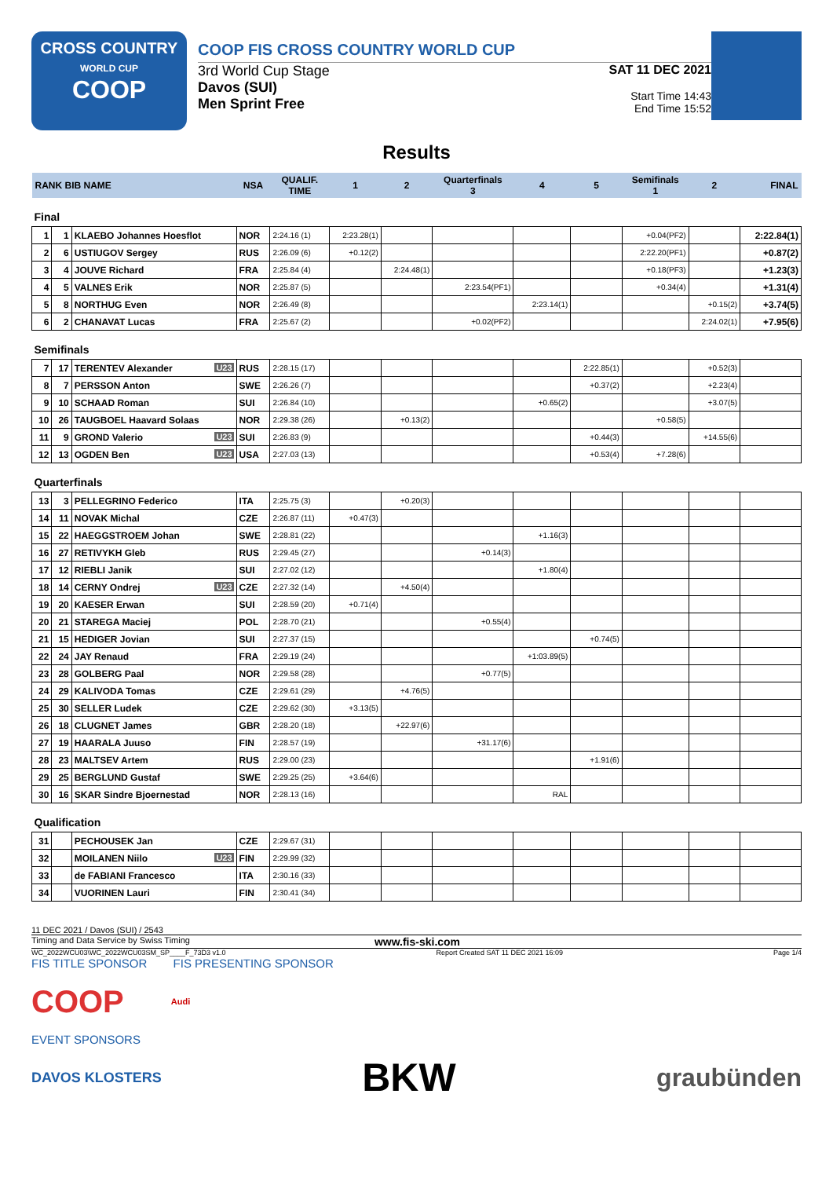CROSS COUNTRY
WORLD CUP
COOP
COOP FIS CROSS COUNTRY WORLD CUP
3rd World Cup Stage
Davos (SUI)
Men Sprint Free
SAT 11 DEC 2021
Start Time 14:43
End Time 15:52
Results
| RANK BIB NAME | | | NSA | QUALIF. TIME | 1 | 2 | Quarterfinals 3 | 4 | 5 | Semifinals 1 | 2 | FINAL |
| --- | --- | --- | --- | --- | --- | --- | --- | --- | --- | --- | --- | --- |
| Final | | | | | | | | | | | | |
| 1 | 1 | KLAEBO Johannes Hoesflot | NOR | 2:24.16 (1) | 2:23.28(1) | | | | | +0.04(PF2) | | 2:22.84(1) |
| 2 | 6 | USTIUGOV Sergey | RUS | 2:26.09 (6) | +0.12(2) | | | | | 2:22.20(PF1) | | +0.87(2) |
| 3 | 4 | JOUVE Richard | FRA | 2:25.84 (4) | | 2:24.48(1) | | | | +0.18(PF3) | | +1.23(3) |
| 4 | 5 | VALNES Erik | NOR | 2:25.87 (5) | | | 2:23.54(PF1) | | | +0.34(4) | | +1.31(4) |
| 5 | 8 | NORTHUG Even | NOR | 2:26.49 (8) | | | | 2:23.14(1) | | | +0.15(2) | +3.74(5) |
| 6 | 2 | CHANAVAT Lucas | FRA | 2:25.67 (2) | | | +0.02(PF2) | | | | 2:24.02(1) | +7.95(6) |
| Semifinals | | | | | | | | | | | | |
| 7 | 17 | TERENTEV Alexander U23 | RUS | 2:28.15 (17) | | | | | 2:22.85(1) | | +0.52(3) | |
| 8 | 7 | PERSSON Anton | SWE | 2:26.26 (7) | | | | | +0.37(2) | | +2.23(4) | |
| 9 | 10 | SCHAAD Roman | SUI | 2:26.84 (10) | | | | +0.65(2) | | | +3.07(5) | |
| 10 | 26 | TAUGBOEL Haavard Solaas | NOR | 2:29.38 (26) | | +0.13(2) | | | | +0.58(5) | | |
| 11 | 9 | GROND Valerio U23 | SUI | 2:26.83 (9) | | | | | +0.44(3) | | +14.55(6) | |
| 12 | 13 | OGDEN Ben U23 | USA | 2:27.03 (13) | | | | | +0.53(4) | +7.28(6) | | |
| Quarterfinals | | | | | | | | | | | | |
| 13 | 3 | PELLEGRINO Federico | ITA | 2:25.75 (3) | | +0.20(3) | | | | | | |
| 14 | 11 | NOVAK Michal | CZE | 2:26.87 (11) | +0.47(3) | | | | | | | |
| 15 | 22 | HAEGGSTROEM Johan | SWE | 2:28.81 (22) | | | | +1.16(3) | | | | |
| 16 | 27 | RETIVYKH Gleb | RUS | 2:29.45 (27) | | | +0.14(3) | | | | | |
| 17 | 12 | RIEBLI Janik | SUI | 2:27.02 (12) | | | | +1.80(4) | | | | |
| 18 | 14 | CERNY Ondrej U23 | CZE | 2:27.32 (14) | | +4.50(4) | | | | | | |
| 19 | 20 | KAESER Erwan | SUI | 2:28.59 (20) | +0.71(4) | | | | | | | |
| 20 | 21 | STAREGA Maciej | POL | 2:28.70 (21) | | | +0.55(4) | | | | | |
| 21 | 15 | HEDIGER Jovian | SUI | 2:27.37 (15) | | | | | +0.74(5) | | | |
| 22 | 24 | JAY Renaud | FRA | 2:29.19 (24) | | | | +1:03.89(5) | | | | |
| 23 | 28 | GOLBERG Paal | NOR | 2:29.58 (28) | | | +0.77(5) | | | | | |
| 24 | 29 | KALIVODA Tomas | CZE | 2:29.61 (29) | | +4.76(5) | | | | | | |
| 25 | 30 | SELLER Ludek | CZE | 2:29.62 (30) | +3.13(5) | | | | | | | |
| 26 | 18 | CLUGNET James | GBR | 2:28.20 (18) | | +22.97(6) | | | | | | |
| 27 | 19 | HAARALA Juuso | FIN | 2:28.57 (19) | | | +31.17(6) | | | | | |
| 28 | 23 | MALTSEV Artem | RUS | 2:29.00 (23) | | | | | +1.91(6) | | | |
| 29 | 25 | BERGLUND Gustaf | SWE | 2:29.25 (25) | +3.64(6) | | | | | | | |
| 30 | 16 | SKAR Sindre Bjoernestad | NOR | 2:28.13 (16) | | | | RAL | | | | |
| Qualification | | | | | | | | | | | | |
| 31 | | PECHOUSEK Jan | CZE | 2:29.67 (31) | | | | | | | | |
| 32 | | MOILANEN Niilo U23 | FIN | 2:29.99 (32) | | | | | | | | |
| 33 | | de FABIANI Francesco | ITA | 2:30.16 (33) | | | | | | | | |
| 34 | | VUORINEN Lauri | FIN | 2:30.41 (34) | | | | | | | | |
11 DEC 2021 / Davos (SUI) / 2543
Timing and Data Service by Swiss Timing www.fis-ski.com
WC_2022WCU03\WC_2022WCU03SM_SP____F_73D3 v1.0 Report Created SAT 11 DEC 2021 16:09 Page 1/4
FIS TITLE SPONSOR FIS PRESENTING SPONSOR
COOP Audi
EVENT SPONSORS
DAVOS KLOSTERS BKW graubünden